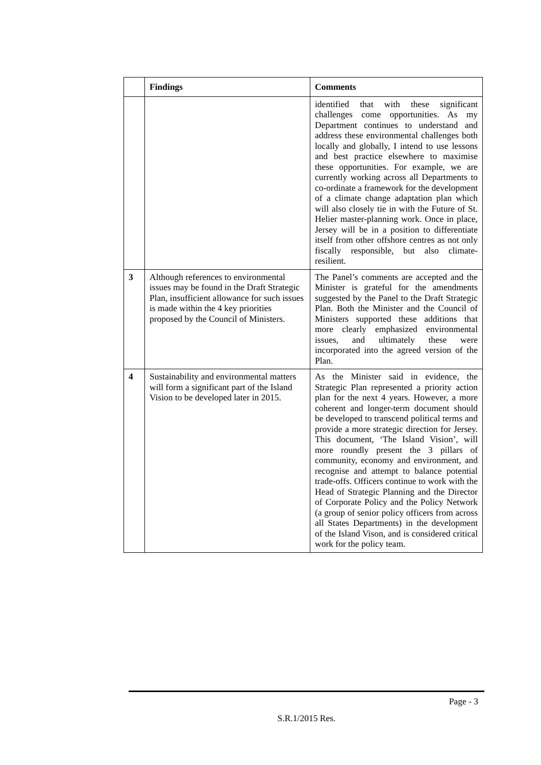| | Findings | Comments |
| --- | --- | --- |
| | | identified that with these significant challenges come opportunities. As my Department continues to understand and address these environmental challenges both locally and globally, I intend to use lessons and best practice elsewhere to maximise these opportunities. For example, we are currently working across all Departments to co-ordinate a framework for the development of a climate change adaptation plan which will also closely tie in with the Future of St. Helier master-planning work. Once in place, Jersey will be in a position to differentiate itself from other offshore centres as not only fiscally responsible, but also climate-resilient. |
| 3 | Although references to environmental issues may be found in the Draft Strategic Plan, insufficient allowance for such issues is made within the 4 key priorities proposed by the Council of Ministers. | The Panel’s comments are accepted and the Minister is grateful for the amendments suggested by the Panel to the Draft Strategic Plan. Both the Minister and the Council of Ministers supported these additions that more clearly emphasized environmental issues, and ultimately these were incorporated into the agreed version of the Plan. |
| 4 | Sustainability and environmental matters will form a significant part of the Island Vision to be developed later in 2015. | As the Minister said in evidence, the Strategic Plan represented a priority action plan for the next 4 years. However, a more coherent and longer-term document should be developed to transcend political terms and provide a more strategic direction for Jersey. This document, ‘The Island Vision’, will more roundly present the 3 pillars of community, economy and environment, and recognise and attempt to balance potential trade-offs. Officers continue to work with the Head of Strategic Planning and the Director of Corporate Policy and the Policy Network (a group of senior policy officers from across all States Departments) in the development of the Island Vison, and is considered critical work for the policy team. |
Page - 3
S.R.1/2015 Res.